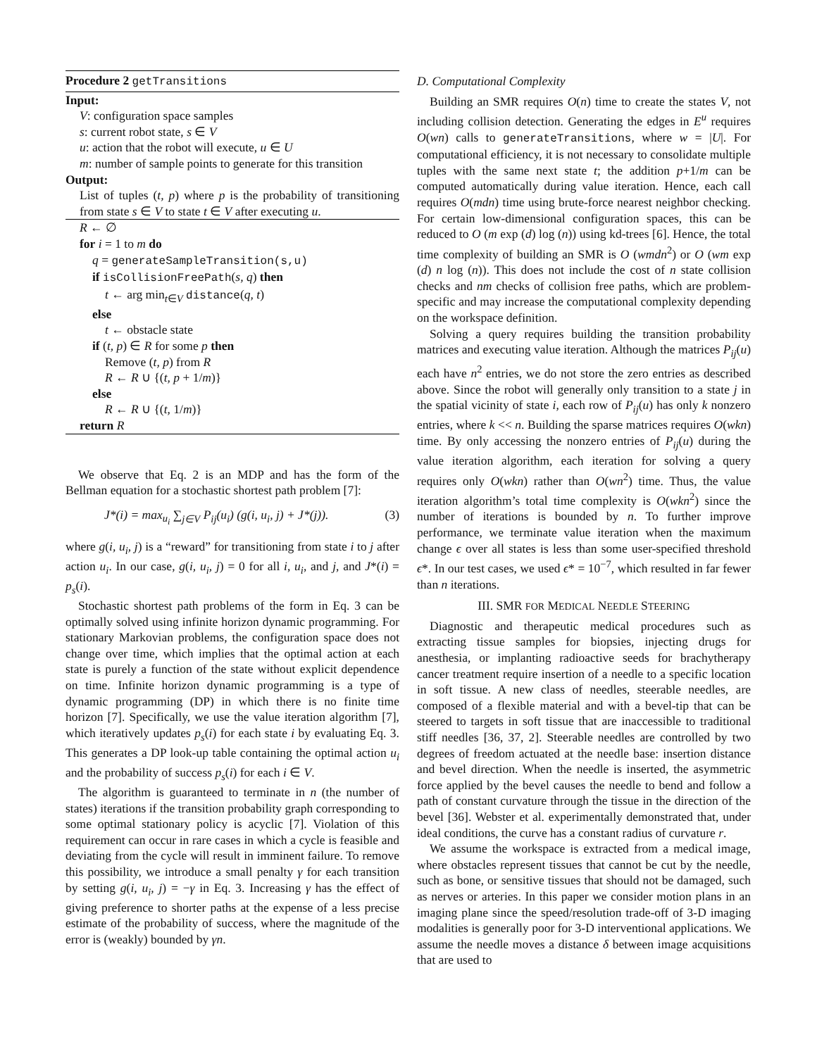Procedure 2 getTransitions
Input:
V: configuration space samples
s: current robot state, s ∈ V
u: action that the robot will execute, u ∈ U
m: number of sample points to generate for this transition
Output:
List of tuples (t, p) where p is the probability of transitioning from state s ∈ V to state t ∈ V after executing u.
R ← ∅
for i = 1 to m do
q = generateSampleTransition(s,u)
if isCollisionFreePath(s, q) then
t ← arg min<sub>t∈V</sub> distance(q, t)
else
t ← obstacle state
if (t, p) ∈ R for some p then
Remove (t, p) from R
R ← R ∪ {(t, p + 1/m)}
else
R ← R ∪ {(t, 1/m)}
return R
We observe that Eq. 2 is an MDP and has the form of the Bellman equation for a stochastic shortest path problem [7]:
J*(i) = max<sub>u<sub>i</sub></sub> ∑<sub>j∈V</sub> P<sub>ij</sub>(u<sub>i</sub>) (g(i, u<sub>i</sub>, j) + J*(j)). (3)
where g(i, u<sub>i</sub>, j) is a “reward” for transitioning from state i to j after action u<sub>i</sub>. In our case, g(i, u<sub>i</sub>, j) = 0 for all i, u<sub>i</sub>, and j, and J*(i) = p<sub>s</sub>(i).
Stochastic shortest path problems of the form in Eq. 3 can be optimally solved using infinite horizon dynamic programming. For stationary Markovian problems, the configuration space does not change over time, which implies that the optimal action at each state is purely a function of the state without explicit dependence on time. Infinite horizon dynamic programming is a type of dynamic programming (DP) in which there is no finite time horizon [7]. Specifically, we use the value iteration algorithm [7], which iteratively updates p<sub>s</sub>(i) for each state i by evaluating Eq. 3. This generates a DP look-up table containing the optimal action u<sub>i</sub> and the probability of success p<sub>s</sub>(i) for each i ∈ V.
The algorithm is guaranteed to terminate in n (the number of states) iterations if the transition probability graph corresponding to some optimal stationary policy is acyclic [7]. Violation of this requirement can occur in rare cases in which a cycle is feasible and deviating from the cycle will result in imminent failure. To remove this possibility, we introduce a small penalty γ for each transition by setting g(i, u<sub>i</sub>, j) = −γ in Eq. 3. Increasing γ has the effect of giving preference to shorter paths at the expense of a less precise estimate of the probability of success, where the magnitude of the error is (weakly) bounded by γn.
D. Computational Complexity
Building an SMR requires O(n) time to create the states V, not including collision detection. Generating the edges in E<sup>u</sup> requires O(wn) calls to generateTransitions, where w = |U|. For computational efficiency, it is not necessary to consolidate multiple tuples with the same next state t; the addition p+1/m can be computed automatically during value iteration. Hence, each call requires O(mdn) time using brute-force nearest neighbor checking. For certain low-dimensional configuration spaces, this can be reduced to O (m exp (d) log (n)) using kd-trees [6]. Hence, the total time complexity of building an SMR is O (wmdn<sup>2</sup>) or O (wm exp (d) n log (n)). This does not include the cost of n state collision checks and nm checks of collision free paths, which are problem-specific and may increase the computational complexity depending on the workspace definition.
Solving a query requires building the transition probability matrices and executing value iteration. Although the matrices P<sub>ij</sub>(u) each have n<sup>2</sup> entries, we do not store the zero entries as described above. Since the robot will generally only transition to a state j in the spatial vicinity of state i, each row of P<sub>ij</sub>(u) has only k nonzero entries, where k << n. Building the sparse matrices requires O(wkn) time. By only accessing the nonzero entries of P<sub>ij</sub>(u) during the value iteration algorithm, each iteration for solving a query requires only O(wkn) rather than O(wn<sup>2</sup>) time. Thus, the value iteration algorithm’s total time complexity is O(wkn<sup>2</sup>) since the number of iterations is bounded by n. To further improve performance, we terminate value iteration when the maximum change ϵ over all states is less than some user-specified threshold ϵ*. In our test cases, we used ϵ* = 10<sup>−7</sup>, which resulted in far fewer than n iterations.
III. SMR FOR MEDICAL NEEDLE STEERING
Diagnostic and therapeutic medical procedures such as extracting tissue samples for biopsies, injecting drugs for anesthesia, or implanting radioactive seeds for brachytherapy cancer treatment require insertion of a needle to a specific location in soft tissue. A new class of needles, steerable needles, are composed of a flexible material and with a bevel-tip that can be steered to targets in soft tissue that are inaccessible to traditional stiff needles [36, 37, 2]. Steerable needles are controlled by two degrees of freedom actuated at the needle base: insertion distance and bevel direction. When the needle is inserted, the asymmetric force applied by the bevel causes the needle to bend and follow a path of constant curvature through the tissue in the direction of the bevel [36]. Webster et al. experimentally demonstrated that, under ideal conditions, the curve has a constant radius of curvature r.
We assume the workspace is extracted from a medical image, where obstacles represent tissues that cannot be cut by the needle, such as bone, or sensitive tissues that should not be damaged, such as nerves or arteries. In this paper we consider motion plans in an imaging plane since the speed/resolution trade-off of 3-D imaging modalities is generally poor for 3-D interventional applications. We assume the needle moves a distance δ between image acquisitions that are used to